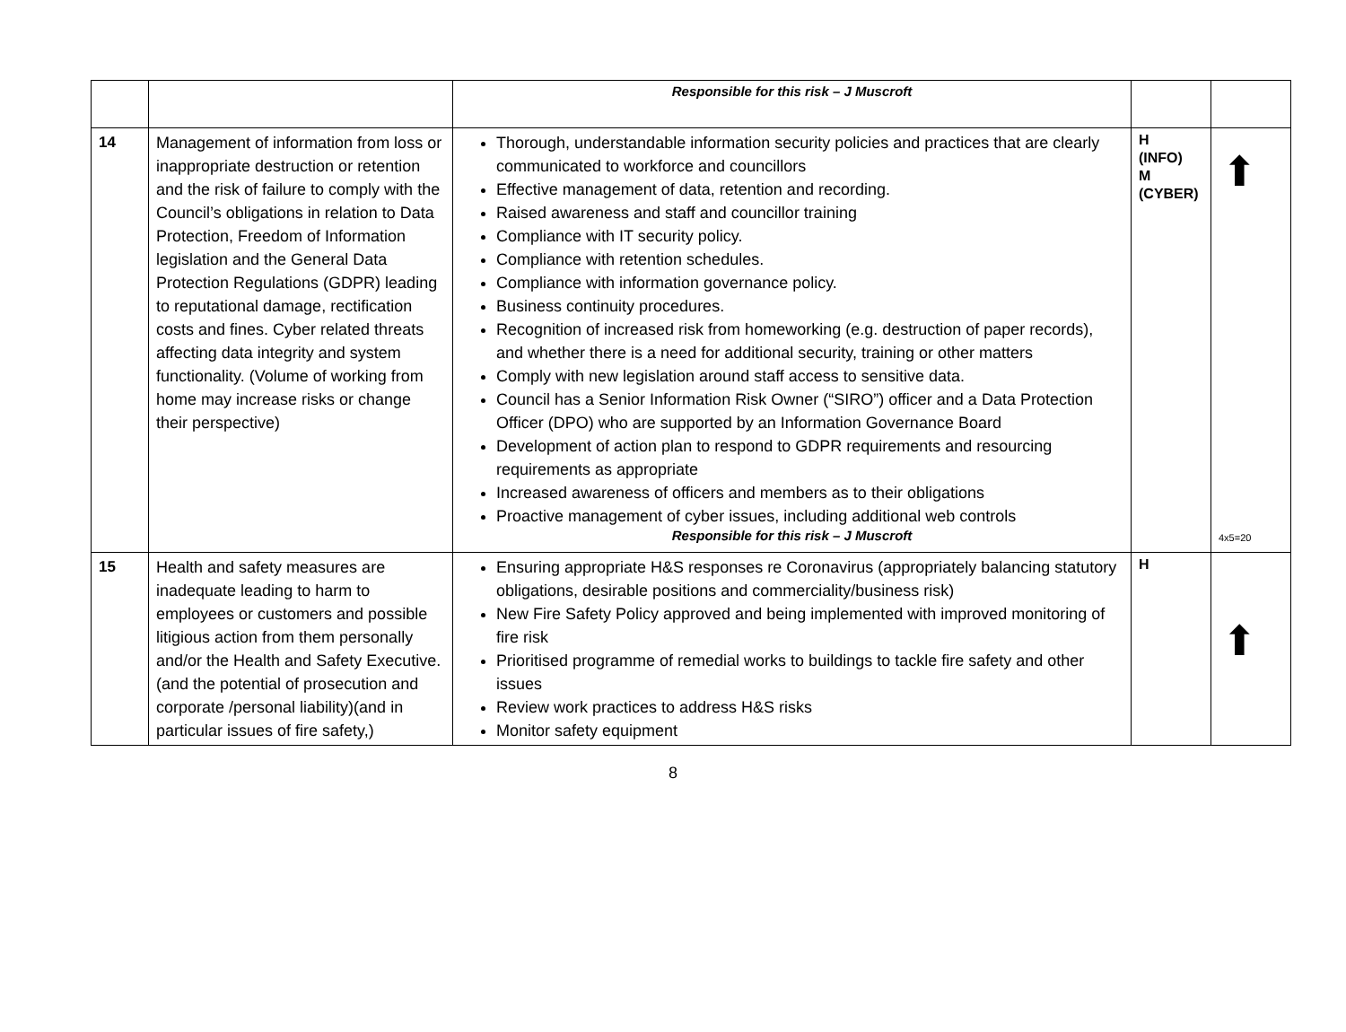| | | Responsible for this risk – J Muscroft | | |
| 14 | Management of information from loss or inappropriate destruction or retention and the risk of failure to comply with the Council’s obligations in relation to Data Protection, Freedom of Information legislation and the General Data Protection Regulations (GDPR) leading to reputational damage, rectification costs and fines. Cyber related threats affecting data integrity and system functionality. (Volume of working from home may increase risks or change their perspective) | Thorough, understandable information security policies and practices that are clearly communicated to workforce and councillors Effective management of data, retention and recording. Raised awareness and staff and councillor training Compliance with IT security policy. Compliance with retention schedules. Compliance with information governance policy. Business continuity procedures. Recognition of increased risk from homeworking (e.g. destruction of paper records), and whether there is a need for additional security, training or other matters Comply with new legislation around staff access to sensitive data. Council has a Senior Information Risk Owner (“SIRO”) officer and a Data Protection Officer (DPO) who are supported by an Information Governance Board Development of action plan to respond to GDPR requirements and resourcing requirements as appropriate Increased awareness of officers and members as to their obligations Proactive management of cyber issues, including additional web controls Responsible for this risk – J Muscroft | H (INFO) M (CYBER) | ⬆ 4x5=20 |
| 15 | Health and safety measures are inadequate leading to harm to employees or customers and possible litigious action from them personally and/or the Health and Safety Executive.(and the potential of prosecution and corporate /personal liability)(and in particular issues of fire safety,) | Ensuring appropriate H&S responses re Coronavirus (appropriately balancing statutory obligations, desirable positions and commerciality/business risk) New Fire Safety Policy approved and being implemented with improved monitoring of fire risk Prioritised programme of remedial works to buildings to tackle fire safety and other issues Review work practices to address H&S risks Monitor safety equipment | H | ⬆ |
8